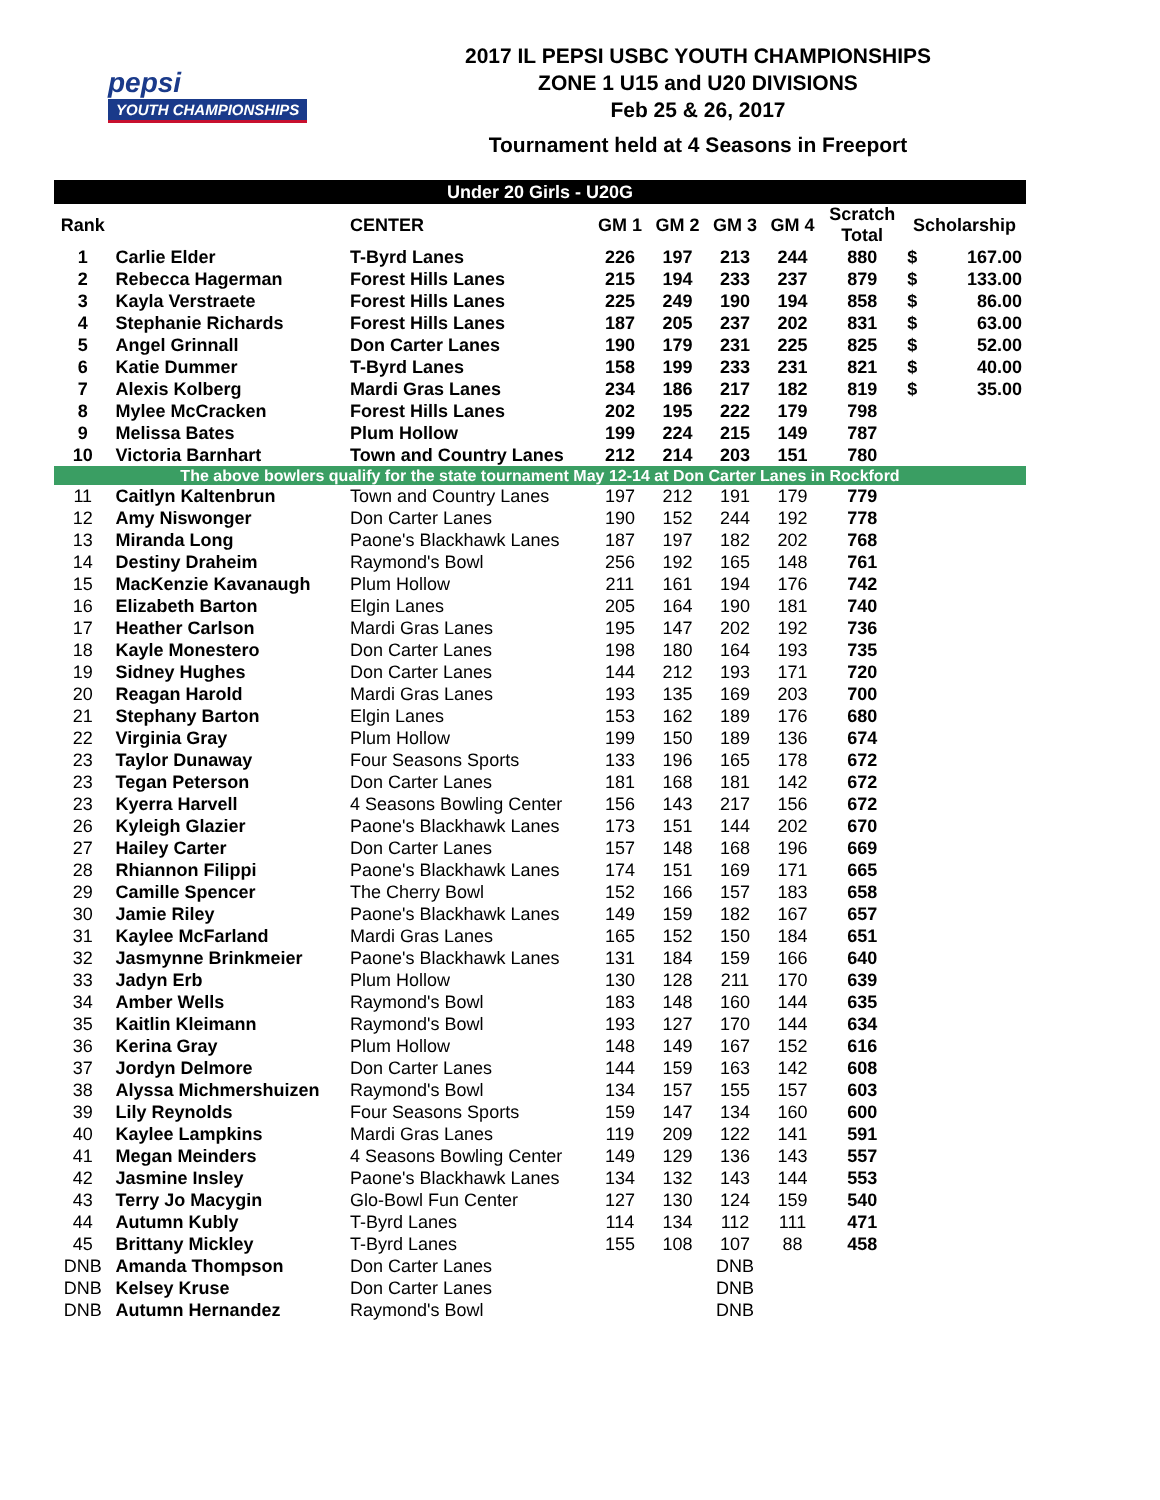pepsi
YOUTH CHAMPIONSHIPS
2017 IL PEPSI USBC YOUTH CHAMPIONSHIPS
ZONE 1 U15 and U20 DIVISIONS
Feb 25 & 26, 2017
Tournament held at 4 Seasons in Freeport
| Under 20 Girls - U20G | | | | | | | | | |
| --- | --- | --- | --- | --- | --- | --- | --- | --- | --- |
| Rank | | CENTER | GM 1 | GM 2 | GM 3 | GM 4 | Scratch Total | Scholarship | |
| 1 | Carlie Elder | T-Byrd Lanes | 226 | 197 | 213 | 244 | 880 | $ | 167.00 |
| 2 | Rebecca Hagerman | Forest Hills Lanes | 215 | 194 | 233 | 237 | 879 | $ | 133.00 |
| 3 | Kayla Verstraete | Forest Hills Lanes | 225 | 249 | 190 | 194 | 858 | $ | 86.00 |
| 4 | Stephanie Richards | Forest Hills Lanes | 187 | 205 | 237 | 202 | 831 | $ | 63.00 |
| 5 | Angel Grinnall | Don Carter Lanes | 190 | 179 | 231 | 225 | 825 | $ | 52.00 |
| 6 | Katie Dummer | T-Byrd Lanes | 158 | 199 | 233 | 231 | 821 | $ | 40.00 |
| 7 | Alexis Kolberg | Mardi Gras Lanes | 234 | 186 | 217 | 182 | 819 | $ | 35.00 |
| 8 | Mylee McCracken | Forest Hills Lanes | 202 | 195 | 222 | 179 | 798 | | |
| 9 | Melissa Bates | Plum Hollow | 199 | 224 | 215 | 149 | 787 | | |
| 10 | Victoria Barnhart | Town and Country Lanes | 212 | 214 | 203 | 151 | 780 | | |
| The above bowlers qualify for the state tournament May 12-14 at Don Carter Lanes in Rockford | | | | | | | | | |
| 11 | Caitlyn Kaltenbrun | Town and Country Lanes | 197 | 212 | 191 | 179 | 779 | | |
| 12 | Amy Niswonger | Don Carter Lanes | 190 | 152 | 244 | 192 | 778 | | |
| 13 | Miranda Long | Paone's Blackhawk Lanes | 187 | 197 | 182 | 202 | 768 | | |
| 14 | Destiny Draheim | Raymond's Bowl | 256 | 192 | 165 | 148 | 761 | | |
| 15 | MacKenzie Kavanaugh | Plum Hollow | 211 | 161 | 194 | 176 | 742 | | |
| 16 | Elizabeth Barton | Elgin Lanes | 205 | 164 | 190 | 181 | 740 | | |
| 17 | Heather Carlson | Mardi Gras Lanes | 195 | 147 | 202 | 192 | 736 | | |
| 18 | Kayle Monestero | Don Carter Lanes | 198 | 180 | 164 | 193 | 735 | | |
| 19 | Sidney Hughes | Don Carter Lanes | 144 | 212 | 193 | 171 | 720 | | |
| 20 | Reagan Harold | Mardi Gras Lanes | 193 | 135 | 169 | 203 | 700 | | |
| 21 | Stephany Barton | Elgin Lanes | 153 | 162 | 189 | 176 | 680 | | |
| 22 | Virginia Gray | Plum Hollow | 199 | 150 | 189 | 136 | 674 | | |
| 23 | Taylor Dunaway | Four Seasons Sports | 133 | 196 | 165 | 178 | 672 | | |
| 23 | Tegan Peterson | Don Carter Lanes | 181 | 168 | 181 | 142 | 672 | | |
| 23 | Kyerra Harvell | 4 Seasons Bowling Center | 156 | 143 | 217 | 156 | 672 | | |
| 26 | Kyleigh Glazier | Paone's Blackhawk Lanes | 173 | 151 | 144 | 202 | 670 | | |
| 27 | Hailey Carter | Don Carter Lanes | 157 | 148 | 168 | 196 | 669 | | |
| 28 | Rhiannon Filippi | Paone's Blackhawk Lanes | 174 | 151 | 169 | 171 | 665 | | |
| 29 | Camille Spencer | The Cherry Bowl | 152 | 166 | 157 | 183 | 658 | | |
| 30 | Jamie Riley | Paone's Blackhawk Lanes | 149 | 159 | 182 | 167 | 657 | | |
| 31 | Kaylee McFarland | Mardi Gras Lanes | 165 | 152 | 150 | 184 | 651 | | |
| 32 | Jasmynne Brinkmeier | Paone's Blackhawk Lanes | 131 | 184 | 159 | 166 | 640 | | |
| 33 | Jadyn Erb | Plum Hollow | 130 | 128 | 211 | 170 | 639 | | |
| 34 | Amber Wells | Raymond's Bowl | 183 | 148 | 160 | 144 | 635 | | |
| 35 | Kaitlin Kleimann | Raymond's Bowl | 193 | 127 | 170 | 144 | 634 | | |
| 36 | Kerina Gray | Plum Hollow | 148 | 149 | 167 | 152 | 616 | | |
| 37 | Jordyn Delmore | Don Carter Lanes | 144 | 159 | 163 | 142 | 608 | | |
| 38 | Alyssa Michmershuizen | Raymond's Bowl | 134 | 157 | 155 | 157 | 603 | | |
| 39 | Lily Reynolds | Four Seasons Sports | 159 | 147 | 134 | 160 | 600 | | |
| 40 | Kaylee Lampkins | Mardi Gras Lanes | 119 | 209 | 122 | 141 | 591 | | |
| 41 | Megan Meinders | 4 Seasons Bowling Center | 149 | 129 | 136 | 143 | 557 | | |
| 42 | Jasmine Insley | Paone's Blackhawk Lanes | 134 | 132 | 143 | 144 | 553 | | |
| 43 | Terry Jo Macygin | Glo-Bowl Fun Center | 127 | 130 | 124 | 159 | 540 | | |
| 44 | Autumn Kubly | T-Byrd Lanes | 114 | 134 | 112 | 111 | 471 | | |
| 45 | Brittany Mickley | T-Byrd Lanes | 155 | 108 | 107 | 88 | 458 | | |
| DNB | Amanda Thompson | Don Carter Lanes | | | DNB | | | | |
| DNB | Kelsey Kruse | Don Carter Lanes | | | DNB | | | | |
| DNB | Autumn Hernandez | Raymond's Bowl | | | DNB | | | | |